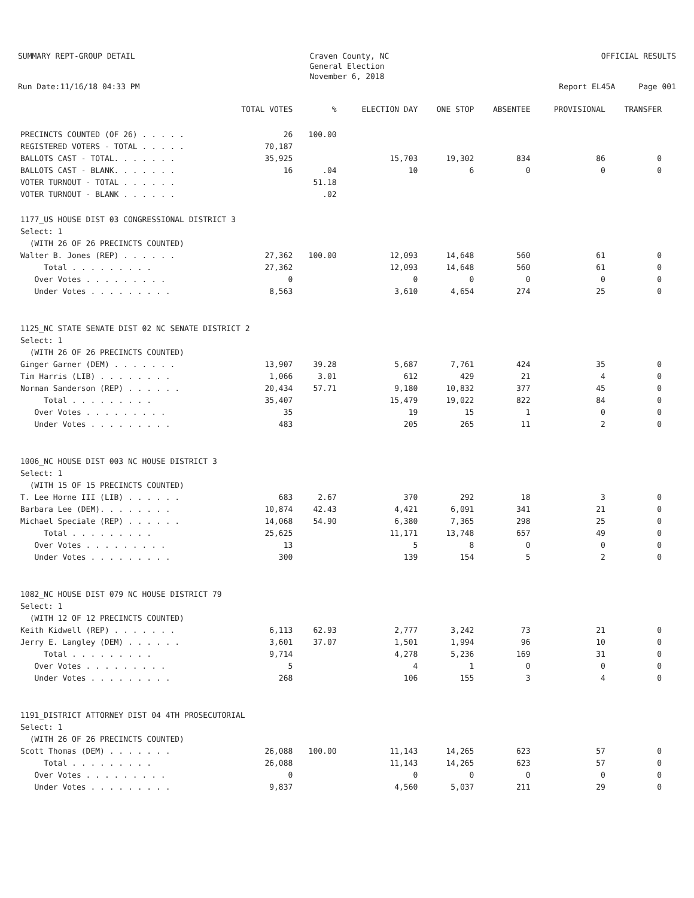SUMMARY REPT-GROUP DETAIL
Run Date:11/16/18 04:33 PM
Craven County, NC
General Election
November 6, 2018
OFFICIAL RESULTS
Report EL45A Page 001
| | TOTAL VOTES | % | ELECTION DAY | ONE STOP | ABSENTEE | PROVISIONAL | TRANSFER |
| --- | --- | --- | --- | --- | --- | --- | --- |
| PRECINCTS COUNTED (OF 26) . . . . . | 26 | 100.00 | | | | | |
| REGISTERED VOTERS - TOTAL . . . . . | 70,187 | | | | | | |
| BALLOTS CAST - TOTAL. . . . . . . | 35,925 | | 15,703 | 19,302 | 834 | 86 | 0 |
| BALLOTS CAST - BLANK. . . . . . . | 16 | .04 | 10 | 6 | 0 | 0 | 0 |
| VOTER TURNOUT - TOTAL . . . . . . | | 51.18 | | | | | |
| VOTER TURNOUT - BLANK . . . . . . | | .02 | | | | | |
| 1177_US HOUSE DIST 03 CONGRESSIONAL DISTRICT 3 Select: 1 (WITH 26 OF 26 PRECINCTS COUNTED) | | | | | | | |
| Walter B. Jones (REP) . . . . . . | 27,362 | 100.00 | 12,093 | 14,648 | 560 | 61 | 0 |
| Total . . . . . . . . . | 27,362 | | 12,093 | 14,648 | 560 | 61 | 0 |
| Over Votes . . . . . . . . . | 0 | | 0 | 0 | 0 | 0 | 0 |
| Under Votes . . . . . . . . . | 8,563 | | 3,610 | 4,654 | 274 | 25 | 0 |
| 1125_NC STATE SENATE DIST 02 NC SENATE DISTRICT 2 Select: 1 (WITH 26 OF 26 PRECINCTS COUNTED) | | | | | | | |
| Ginger Garner (DEM) . . . . . . . | 13,907 | 39.28 | 5,687 | 7,761 | 424 | 35 | 0 |
| Tim Harris (LIB) . . . . . . . . | 1,066 | 3.01 | 612 | 429 | 21 | 4 | 0 |
| Norman Sanderson (REP) . . . . . . | 20,434 | 57.71 | 9,180 | 10,832 | 377 | 45 | 0 |
| Total . . . . . . . . . | 35,407 | | 15,479 | 19,022 | 822 | 84 | 0 |
| Over Votes . . . . . . . . . | 35 | | 19 | 15 | 1 | 0 | 0 |
| Under Votes . . . . . . . . . | 483 | | 205 | 265 | 11 | 2 | 0 |
| 1006_NC HOUSE DIST 003 NC HOUSE DISTRICT 3 Select: 1 (WITH 15 OF 15 PRECINCTS COUNTED) | | | | | | | |
| T. Lee Horne III (LIB) . . . . . . | 683 | 2.67 | 370 | 292 | 18 | 3 | 0 |
| Barbara Lee (DEM). . . . . . . . | 10,874 | 42.43 | 4,421 | 6,091 | 341 | 21 | 0 |
| Michael Speciale (REP) . . . . . . | 14,068 | 54.90 | 6,380 | 7,365 | 298 | 25 | 0 |
| Total . . . . . . . . . | 25,625 | | 11,171 | 13,748 | 657 | 49 | 0 |
| Over Votes . . . . . . . . . | 13 | | 5 | 8 | 0 | 0 | 0 |
| Under Votes . . . . . . . . . | 300 | | 139 | 154 | 5 | 2 | 0 |
| 1082_NC HOUSE DIST 079 NC HOUSE DISTRICT 79 Select: 1 (WITH 12 OF 12 PRECINCTS COUNTED) | | | | | | | |
| Keith Kidwell (REP) . . . . . . . | 6,113 | 62.93 | 2,777 | 3,242 | 73 | 21 | 0 |
| Jerry E. Langley (DEM) . . . . . . | 3,601 | 37.07 | 1,501 | 1,994 | 96 | 10 | 0 |
| Total . . . . . . . . . | 9,714 | | 4,278 | 5,236 | 169 | 31 | 0 |
| Over Votes . . . . . . . . . | 5 | | 4 | 1 | 0 | 0 | 0 |
| Under Votes . . . . . . . . . | 268 | | 106 | 155 | 3 | 4 | 0 |
| 1191_DISTRICT ATTORNEY DIST 04 4TH PROSECUTORIAL Select: 1 (WITH 26 OF 26 PRECINCTS COUNTED) | | | | | | | |
| Scott Thomas (DEM) . . . . . . . | 26,088 | 100.00 | 11,143 | 14,265 | 623 | 57 | 0 |
| Total . . . . . . . . . | 26,088 | | 11,143 | 14,265 | 623 | 57 | 0 |
| Over Votes . . . . . . . . . | 0 | | 0 | 0 | 0 | 0 | 0 |
| Under Votes . . . . . . . . . | 9,837 | | 4,560 | 5,037 | 211 | 29 | 0 |